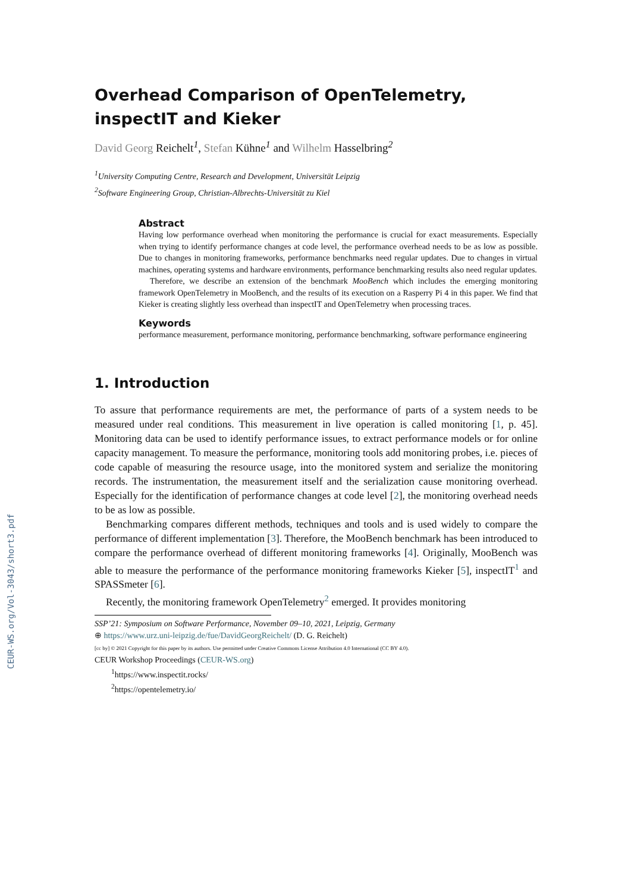CEUR-WS.org/Vol-3043/short3.pdf
Overhead Comparison of OpenTelemetry, inspectIT and Kieker
David Georg Reichelt<sup>1</sup>, Stefan Kühne<sup>1</sup> and Wilhelm Hasselbring<sup>2</sup>
<sup>1</sup> University Computing Centre, Research and Development, Universität Leipzig
<sup>2</sup> Software Engineering Group, Christian-Albrechts-Universität zu Kiel
Abstract
Having low performance overhead when monitoring the performance is crucial for exact measurements. Especially when trying to identify performance changes at code level, the performance overhead needs to be as low as possible. Due to changes in monitoring frameworks, performance benchmarks need regular updates. Due to changes in virtual machines, operating systems and hardware environments, performance benchmarking results also need regular updates.
Therefore, we describe an extension of the benchmark MooBench which includes the emerging monitoring framework OpenTelemetry in MooBench, and the results of its execution on a Rasperry Pi 4 in this paper. We find that Kieker is creating slightly less overhead than inspectIT and OpenTelemetry when processing traces.
Keywords
performance measurement, performance monitoring, performance benchmarking, software performance engineering
1. Introduction
To assure that performance requirements are met, the performance of parts of a system needs to be measured under real conditions. This measurement in live operation is called monitoring [1, p. 45]. Monitoring data can be used to identify performance issues, to extract performance models or for online capacity management. To measure the performance, monitoring tools add monitoring probes, i.e. pieces of code capable of measuring the resource usage, into the monitored system and serialize the monitoring records. The instrumentation, the measurement itself and the serialization cause monitoring overhead. Especially for the identification of performance changes at code level [2], the monitoring overhead needs to be as low as possible.
Benchmarking compares different methods, techniques and tools and is used widely to compare the performance of different implementation [3]. Therefore, the MooBench benchmark has been introduced to compare the performance overhead of different monitoring frameworks [4]. Originally, MooBench was able to measure the performance of the performance monitoring frameworks Kieker [5], inspectIT<sup>1</sup> and SPASSmeter [6].
Recently, the monitoring framework OpenTelemetry<sup>2</sup> emerged. It provides monitoring
SSP’21: Symposium on Software Performance, November 09–10, 2021, Leipzig, Germany
⊕ https://www.urz.uni-leipzig.de/fue/DavidGeorgReichelt/ (D. G. Reichelt)
[cc by] © 2021 Copyright for this paper by its authors. Use permitted under Creative Commons License Attribution 4.0 International (CC BY 4.0).
CEUR Workshop Proceedings (CEUR-WS.org)
<sup>1</sup> https://www.inspectit.rocks/
<sup>2</sup> https://opentelemetry.io/